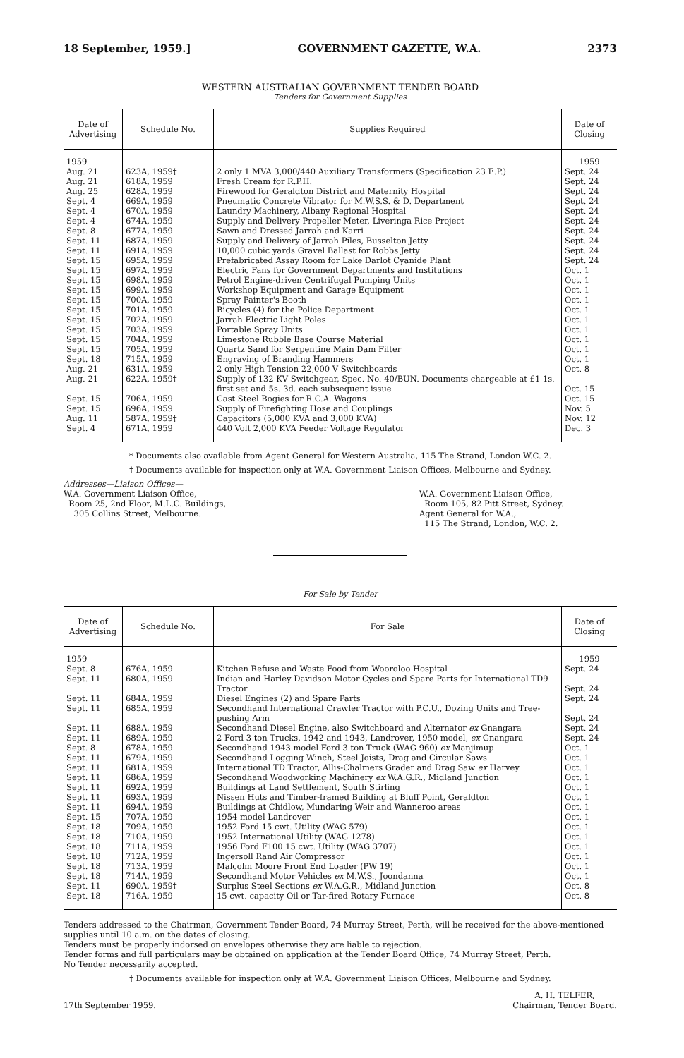18 September, 1959.] GOVERNMENT GAZETTE, W.A. 2373
WESTERN AUSTRALIAN GOVERNMENT TENDER BOARD
Tenders for Government Supplies
| Date of Advertising | Schedule No. | Supplies Required | Date of Closing |
| --- | --- | --- | --- |
| 1959 | | | 1959 |
| Aug. 21 | 623A, 1959† | 2 only 1 MVA 3,000/440 Auxiliary Transformers (Specification 23 E.P.) | Sept. 24 |
| Aug. 21 | 618A, 1959 | Fresh Cream for R.P.H. | Sept. 24 |
| Aug. 25 | 628A, 1959 | Firewood for Geraldton District and Maternity Hospital | Sept. 24 |
| Sept. 4 | 669A, 1959 | Pneumatic Concrete Vibrator for M.W.S.S. & D. Department | Sept. 24 |
| Sept. 4 | 670A, 1959 | Laundry Machinery, Albany Regional Hospital | Sept. 24 |
| Sept. 4 | 674A, 1959 | Supply and Delivery Propeller Meter, Liveringa Rice Project | Sept. 24 |
| Sept. 8 | 677A, 1959 | Sawn and Dressed Jarrah and Karri | Sept. 24 |
| Sept. 11 | 687A, 1959 | Supply and Delivery of Jarrah Piles, Busselton Jetty | Sept. 24 |
| Sept. 11 | 691A, 1959 | 10,000 cubic yards Gravel Ballast for Robbs Jetty | Sept. 24 |
| Sept. 15 | 695A, 1959 | Prefabricated Assay Room for Lake Darlot Cyanide Plant | Sept. 24 |
| Sept. 15 | 697A, 1959 | Electric Fans for Government Departments and Institutions | Oct. 1 |
| Sept. 15 | 698A, 1959 | Petrol Engine-driven Centrifugal Pumping Units | Oct. 1 |
| Sept. 15 | 699A, 1959 | Workshop Equipment and Garage Equipment | Oct. 1 |
| Sept. 15 | 700A, 1959 | Spray Painter's Booth | Oct. 1 |
| Sept. 15 | 701A, 1959 | Bicycles (4) for the Police Department | Oct. 1 |
| Sept. 15 | 702A, 1959 | Jarrah Electric Light Poles | Oct. 1 |
| Sept. 15 | 703A, 1959 | Portable Spray Units | Oct. 1 |
| Sept. 15 | 704A, 1959 | Limestone Rubble Base Course Material | Oct. 1 |
| Sept. 15 | 705A, 1959 | Quartz Sand for Serpentine Main Dam Filter | Oct. 1 |
| Sept. 18 | 715A, 1959 | Engraving of Branding Hammers | Oct. 1 |
| Aug. 21 | 631A, 1959 | 2 only High Tension 22,000 V Switchboards | Oct. 8 |
| Aug. 21 | 622A, 1959† | Supply of 132 KV Switchgear, Spec. No. 40/BUN. Documents chargeable at £1 1s. first set and 5s. 3d. each subsequent issue | Oct. 15 |
| Sept. 15 | 706A, 1959 | Cast Steel Bogies for R.C.A. Wagons | Oct. 15 |
| Sept. 15 | 696A, 1959 | Supply of Firefighting Hose and Couplings | Nov. 5 |
| Aug. 11 | 587A, 1959† | Capacitors (5,000 KVA and 3,000 KVA) | Nov. 12 |
| Sept. 4 | 671A, 1959 | 440 Volt 2,000 KVA Feeder Voltage Regulator | Dec. 3 |
* Documents also available from Agent General for Western Australia, 115 The Strand, London W.C. 2.
† Documents available for inspection only at W.A. Government Liaison Offices, Melbourne and Sydney.
Addresses—Liaison Offices—
W.A. Government Liaison Office,
Room 25, 2nd Floor, M.L.C. Buildings,
305 Collins Street, Melbourne.
W.A. Government Liaison Office,
Room 105, 82 Pitt Street, Sydney.
Agent General for W.A.,
115 The Strand, London, W.C. 2.
For Sale by Tender
| Date of Advertising | Schedule No. | For Sale | Date of Closing |
| --- | --- | --- | --- |
| 1959 | | | 1959 |
| Sept. 8 | 676A, 1959 | Kitchen Refuse and Waste Food from Wooroloo Hospital | Sept. 24 |
| Sept. 11 | 680A, 1959 | Indian and Harley Davidson Motor Cycles and Spare Parts for International TD9 Tractor | Sept. 24 |
| Sept. 11 | 684A, 1959 | Diesel Engines (2) and Spare Parts | Sept. 24 |
| Sept. 11 | 685A, 1959 | Secondhand International Crawler Tractor with P.C.U., Dozing Units and Tree-pushing Arm | Sept. 24 |
| Sept. 11 | 688A, 1959 | Secondhand Diesel Engine, also Switchboard and Alternator ex Gnangara | Sept. 24 |
| Sept. 11 | 689A, 1959 | 2 Ford 3 ton Trucks, 1942 and 1943, Landrover, 1950 model, ex Gnangara | Sept. 24 |
| Sept. 8 | 678A, 1959 | Secondhand 1943 model Ford 3 ton Truck (WAG 960) ex Manjimup | Oct. 1 |
| Sept. 11 | 679A, 1959 | Secondhand Logging Winch, Steel Joists, Drag and Circular Saws | Oct. 1 |
| Sept. 11 | 681A, 1959 | International TD Tractor, Allis-Chalmers Grader and Drag Saw ex Harvey | Oct. 1 |
| Sept. 11 | 686A, 1959 | Secondhand Woodworking Machinery ex W.A.G.R., Midland Junction | Oct. 1 |
| Sept. 11 | 692A, 1959 | Buildings at Land Settlement, South Stirling | Oct. 1 |
| Sept. 11 | 693A, 1959 | Nissen Huts and Timber-framed Building at Bluff Point, Geraldton | Oct. 1 |
| Sept. 11 | 694A, 1959 | Buildings at Chidlow, Mundaring Weir and Wanneroo areas | Oct. 1 |
| Sept. 15 | 707A, 1959 | 1954 model Landrover | Oct. 1 |
| Sept. 18 | 709A, 1959 | 1952 Ford 15 cwt. Utility (WAG 579) | Oct. 1 |
| Sept. 18 | 710A, 1959 | 1952 International Utility (WAG 1278) | Oct. 1 |
| Sept. 18 | 711A, 1959 | 1956 Ford F100 15 cwt. Utility (WAG 3707) | Oct. 1 |
| Sept. 18 | 712A, 1959 | Ingersoll Rand Air Compressor | Oct. 1 |
| Sept. 18 | 713A, 1959 | Malcolm Moore Front End Loader (PW 19) | Oct. 1 |
| Sept. 18 | 714A, 1959 | Secondhand Motor Vehicles ex M.W.S., Joondanna | Oct. 1 |
| Sept. 11 | 690A, 1959† | Surplus Steel Sections ex W.A.G.R., Midland Junction | Oct. 8 |
| Sept. 18 | 716A, 1959 | 15 cwt. capacity Oil or Tar-fired Rotary Furnace | Oct. 8 |
Tenders addressed to the Chairman, Government Tender Board, 74 Murray Street, Perth, will be received for the above-mentioned supplies until 10 a.m. on the dates of closing.
Tenders must be properly indorsed on envelopes otherwise they are liable to rejection.
Tender forms and full particulars may be obtained on application at the Tender Board Office, 74 Murray Street, Perth.
No Tender necessarily accepted.
† Documents available for inspection only at W.A. Government Liaison Offices, Melbourne and Sydney.
17th September 1959. A. H. TELFER,
Chairman, Tender Board.